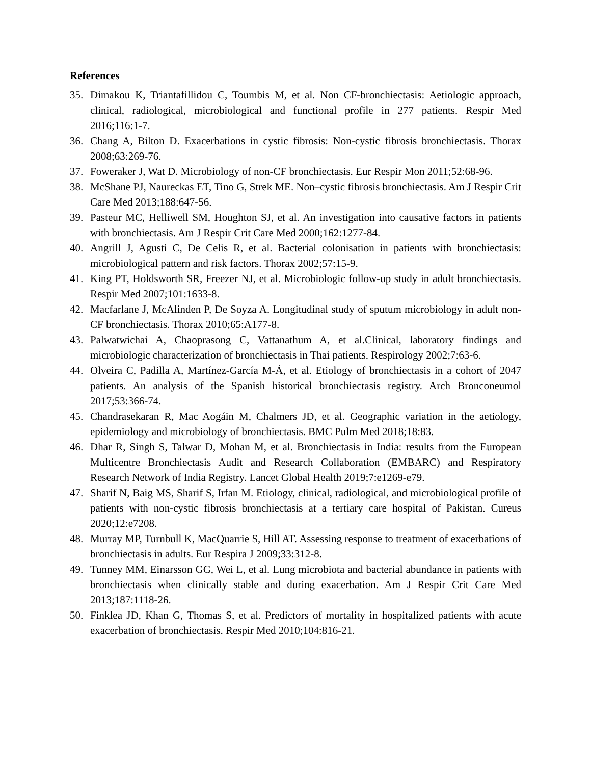References
35. Dimakou K, Triantafillidou C, Toumbis M, et al. Non CF-bronchiectasis: Aetiologic approach, clinical, radiological, microbiological and functional profile in 277 patients. Respir Med 2016;116:1-7.
36. Chang A, Bilton D. Exacerbations in cystic fibrosis: Non-cystic fibrosis bronchiectasis. Thorax 2008;63:269-76.
37. Foweraker J, Wat D. Microbiology of non-CF bronchiectasis. Eur Respir Mon 2011;52:68-96.
38. McShane PJ, Naureckas ET, Tino G, Strek ME. Non–cystic fibrosis bronchiectasis. Am J Respir Crit Care Med 2013;188:647-56.
39. Pasteur MC, Helliwell SM, Houghton SJ, et al. An investigation into causative factors in patients with bronchiectasis. Am J Respir Crit Care Med 2000;162:1277-84.
40. Angrill J, Agusti C, De Celis R, et al. Bacterial colonisation in patients with bronchiectasis: microbiological pattern and risk factors. Thorax 2002;57:15-9.
41. King PT, Holdsworth SR, Freezer NJ, et al. Microbiologic follow-up study in adult bronchiectasis. Respir Med 2007;101:1633-8.
42. Macfarlane J, McAlinden P, De Soyza A. Longitudinal study of sputum microbiology in adult non-CF bronchiectasis. Thorax 2010;65:A177-8.
43. Palwatwichai A, Chaoprasong C, Vattanathum A, et al.Clinical, laboratory findings and microbiologic characterization of bronchiectasis in Thai patients. Respirology 2002;7:63-6.
44. Olveira C, Padilla A, Martínez-García M-Á, et al. Etiology of bronchiectasis in a cohort of 2047 patients. An analysis of the Spanish historical bronchiectasis registry. Arch Bronconeumol 2017;53:366-74.
45. Chandrasekaran R, Mac Aogáin M, Chalmers JD, et al. Geographic variation in the aetiology, epidemiology and microbiology of bronchiectasis. BMC Pulm Med 2018;18:83.
46. Dhar R, Singh S, Talwar D, Mohan M, et al. Bronchiectasis in India: results from the European Multicentre Bronchiectasis Audit and Research Collaboration (EMBARC) and Respiratory Research Network of India Registry. Lancet Global Health 2019;7:e1269-e79.
47. Sharif N, Baig MS, Sharif S, Irfan M. Etiology, clinical, radiological, and microbiological profile of patients with non-cystic fibrosis bronchiectasis at a tertiary care hospital of Pakistan. Cureus 2020;12:e7208.
48. Murray MP, Turnbull K, MacQuarrie S, Hill AT. Assessing response to treatment of exacerbations of bronchiectasis in adults. Eur Respira J 2009;33:312-8.
49. Tunney MM, Einarsson GG, Wei L, et al. Lung microbiota and bacterial abundance in patients with bronchiectasis when clinically stable and during exacerbation. Am J Respir Crit Care Med 2013;187:1118-26.
50. Finklea JD, Khan G, Thomas S, et al. Predictors of mortality in hospitalized patients with acute exacerbation of bronchiectasis. Respir Med 2010;104:816-21.